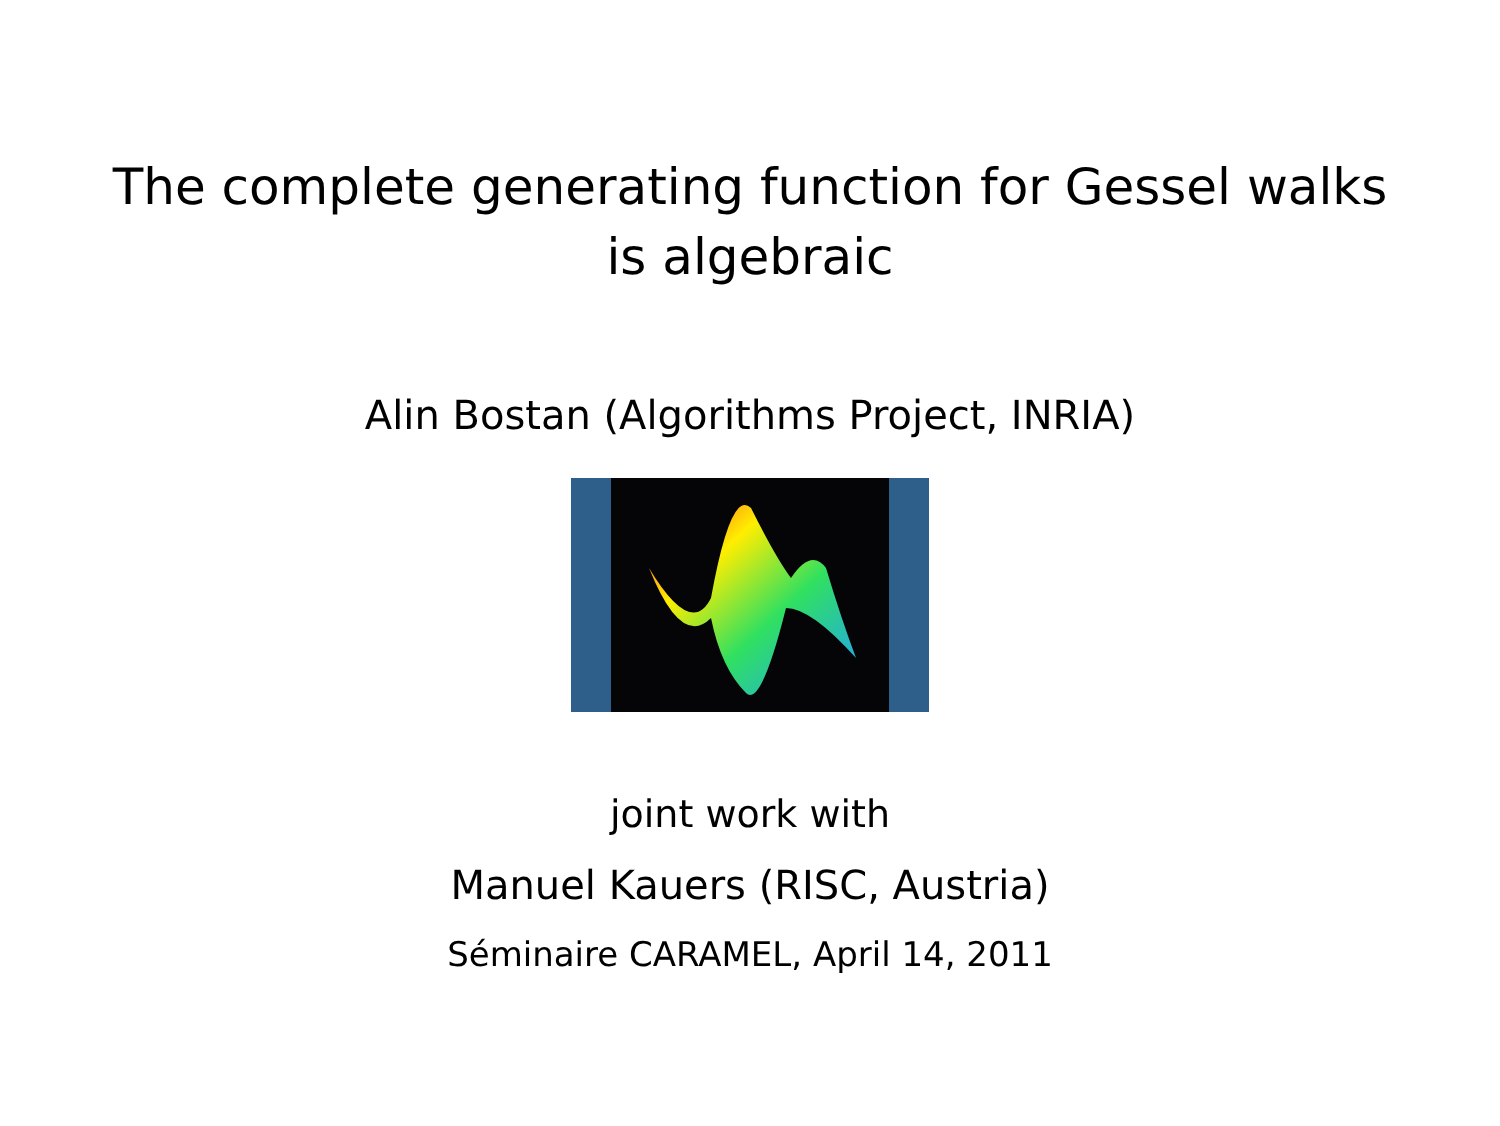The complete generating function for Gessel walks
is algebraic
Alin Bostan (Algorithms Project, INRIA)
joint work with
Manuel Kauers (RISC, Austria)
Séminaire CARAMEL, April 14, 2011